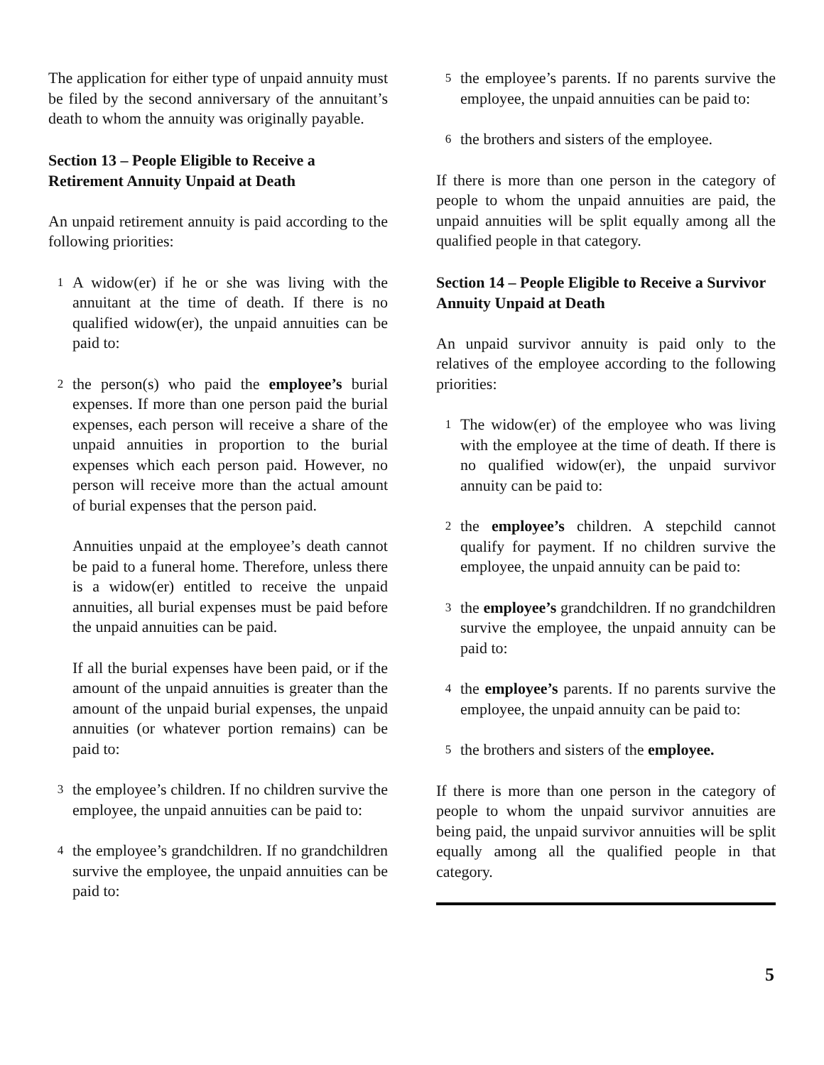The application for either type of unpaid annuity must be filed by the second anniversary of the annuitant’s death to whom the annuity was originally payable.
Section 13 – People Eligible to Receive a Retirement Annuity Unpaid at Death
An unpaid retirement annuity is paid according to the following priorities:
1 A widow(er) if he or she was living with the annuitant at the time of death. If there is no qualified widow(er), the unpaid annuities can be paid to:
2 the person(s) who paid the employee’s burial expenses. If more than one person paid the burial expenses, each person will receive a share of the unpaid annuities in proportion to the burial expenses which each person paid. However, no person will receive more than the actual amount of burial expenses that the person paid.
Annuities unpaid at the employee’s death cannot be paid to a funeral home. Therefore, unless there is a widow(er) entitled to receive the unpaid annuities, all burial expenses must be paid before the unpaid annuities can be paid.
If all the burial expenses have been paid, or if the amount of the unpaid annuities is greater than the amount of the unpaid burial expenses, the unpaid annuities (or whatever portion remains) can be paid to:
3 the employee’s children. If no children survive the employee, the unpaid annuities can be paid to:
4 the employee’s grandchildren. If no grandchildren survive the employee, the unpaid annuities can be paid to:
5 the employee’s parents. If no parents survive the employee, the unpaid annuities can be paid to:
6 the brothers and sisters of the employee.
If there is more than one person in the category of people to whom the unpaid annuities are paid, the unpaid annuities will be split equally among all the qualified people in that category.
Section 14 – People Eligible to Receive a Survivor Annuity Unpaid at Death
An unpaid survivor annuity is paid only to the relatives of the employee according to the following priorities:
1 The widow(er) of the employee who was living with the employee at the time of death. If there is no qualified widow(er), the unpaid survivor annuity can be paid to:
2 the employee’s children. A stepchild cannot qualify for payment. If no children survive the employee, the unpaid annuity can be paid to:
3 the employee’s grandchildren. If no grandchildren survive the employee, the unpaid annuity can be paid to:
4 the employee’s parents. If no parents survive the employee, the unpaid annuity can be paid to:
5 the brothers and sisters of the employee.
If there is more than one person in the category of people to whom the unpaid survivor annuities are being paid, the unpaid survivor annuities will be split equally among all the qualified people in that category.
5